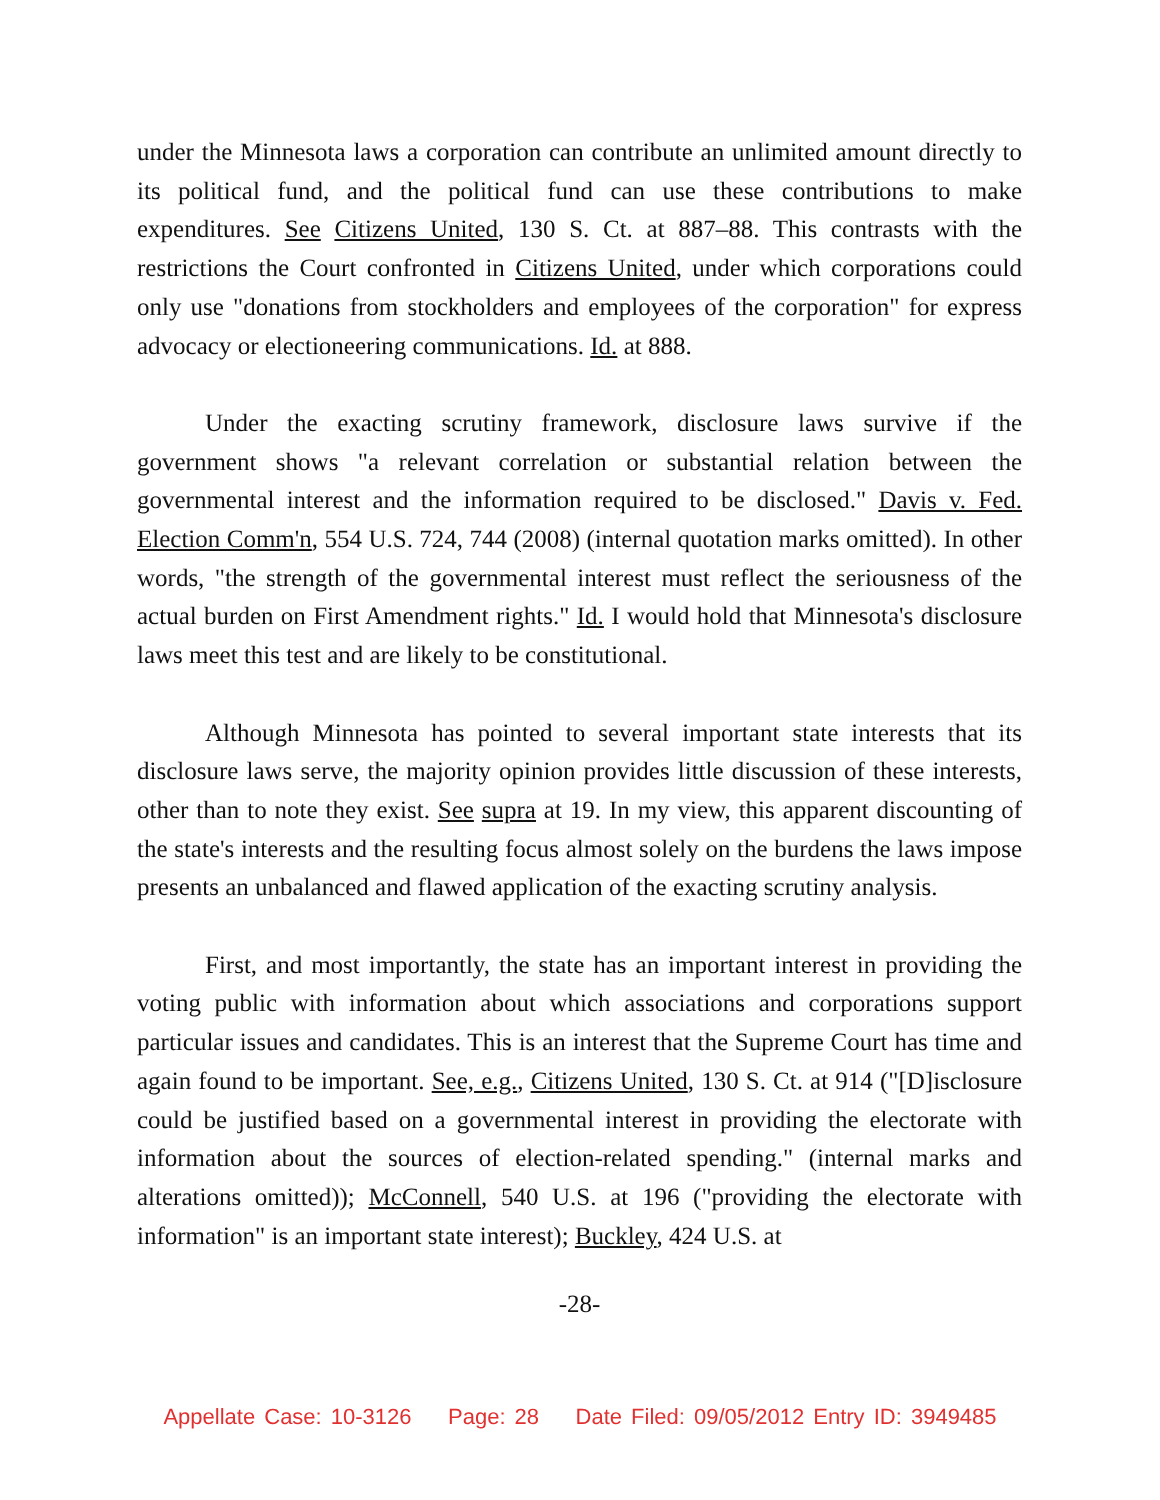under the Minnesota laws a corporation can contribute an unlimited amount directly to its political fund, and the political fund can use these contributions to make expenditures. See Citizens United, 130 S. Ct. at 887–88. This contrasts with the restrictions the Court confronted in Citizens United, under which corporations could only use "donations from stockholders and employees of the corporation" for express advocacy or electioneering communications. Id. at 888.
Under the exacting scrutiny framework, disclosure laws survive if the government shows "a relevant correlation or substantial relation between the governmental interest and the information required to be disclosed." Davis v. Fed. Election Comm'n, 554 U.S. 724, 744 (2008) (internal quotation marks omitted). In other words, "the strength of the governmental interest must reflect the seriousness of the actual burden on First Amendment rights." Id. I would hold that Minnesota's disclosure laws meet this test and are likely to be constitutional.
Although Minnesota has pointed to several important state interests that its disclosure laws serve, the majority opinion provides little discussion of these interests, other than to note they exist. See supra at 19. In my view, this apparent discounting of the state's interests and the resulting focus almost solely on the burdens the laws impose presents an unbalanced and flawed application of the exacting scrutiny analysis.
First, and most importantly, the state has an important interest in providing the voting public with information about which associations and corporations support particular issues and candidates. This is an interest that the Supreme Court has time and again found to be important. See, e.g., Citizens United, 130 S. Ct. at 914 ("[D]isclosure could be justified based on a governmental interest in providing the electorate with information about the sources of election-related spending." (internal marks and alterations omitted)); McConnell, 540 U.S. at 196 ("providing the electorate with information" is an important state interest); Buckley, 424 U.S. at
-28-
Appellate Case: 10-3126 Page: 28 Date Filed: 09/05/2012 Entry ID: 3949485